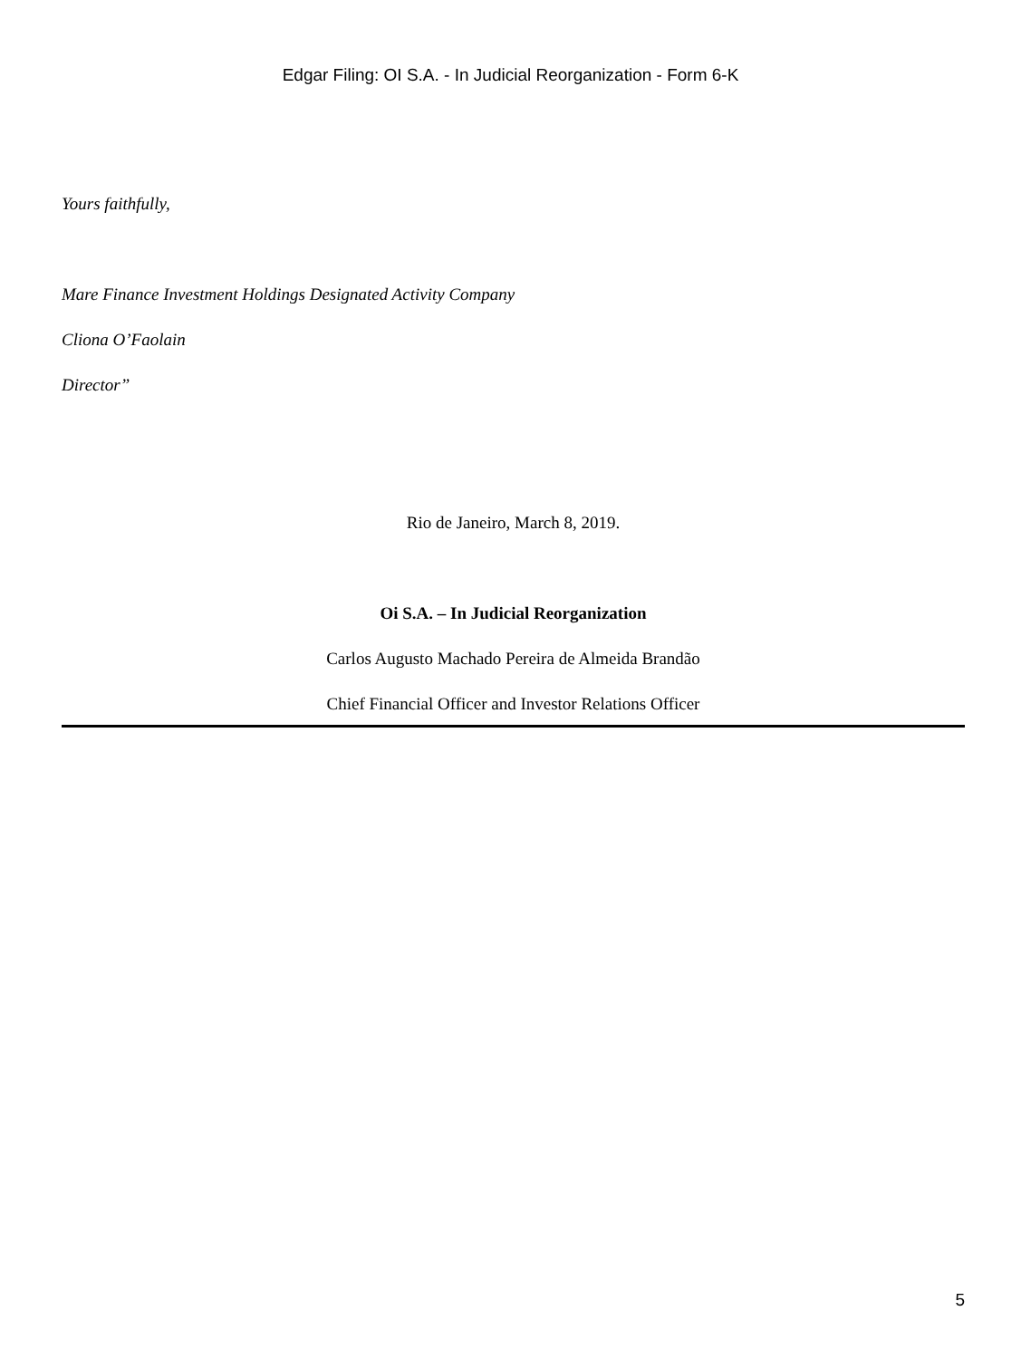Edgar Filing: OI S.A. - In Judicial Reorganization - Form 6-K
Yours faithfully,
Mare Finance Investment Holdings Designated Activity Company
Cliona O’Faolain
Director”
Rio de Janeiro, March 8, 2019.
Oi S.A. – In Judicial Reorganization
Carlos Augusto Machado Pereira de Almeida Brandão
Chief Financial Officer and Investor Relations Officer
5